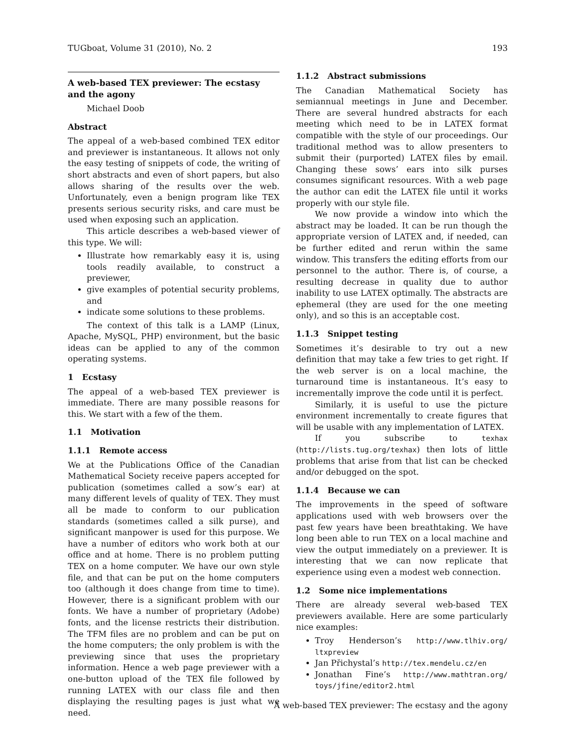TUGboat, Volume 31 (2010), No. 2 193
A web-based TEX previewer: The ecstasy and the agony
Michael Doob
Abstract
The appeal of a web-based combined TEX editor and previewer is instantaneous. It allows not only the easy testing of snippets of code, the writing of short abstracts and even of short papers, but also allows sharing of the results over the web. Unfortunately, even a benign program like TEX presents serious security risks, and care must be used when exposing such an application.
This article describes a web-based viewer of this type. We will:
Illustrate how remarkably easy it is, using tools readily available, to construct a previewer,
give examples of potential security problems, and
indicate some solutions to these problems.
The context of this talk is a LAMP (Linux, Apache, MySQL, PHP) environment, but the basic ideas can be applied to any of the common operating systems.
1 Ecstasy
The appeal of a web-based TEX previewer is immediate. There are many possible reasons for this. We start with a few of the them.
1.1 Motivation
1.1.1 Remote access
We at the Publications Office of the Canadian Mathematical Society receive papers accepted for publication (sometimes called a sow’s ear) at many different levels of quality of TEX. They must all be made to conform to our publication standards (sometimes called a silk purse), and significant manpower is used for this purpose. We have a number of editors who work both at our office and at home. There is no problem putting TEX on a home computer. We have our own style file, and that can be put on the home computers too (although it does change from time to time). However, there is a significant problem with our fonts. We have a number of proprietary (Adobe) fonts, and the license restricts their distribution. The TFM files are no problem and can be put on the home computers; the only problem is with the previewing since that uses the proprietary information. Hence a web page previewer with a one-button upload of the TEX file followed by running LATEX with our class file and then displaying the resulting pages is just what we need.
1.1.2 Abstract submissions
The Canadian Mathematical Society has semiannual meetings in June and December. There are several hundred abstracts for each meeting which need to be in LATEX format compatible with the style of our proceedings. Our traditional method was to allow presenters to submit their (purported) LATEX files by email. Changing these sows’ ears into silk purses consumes significant resources. With a web page the author can edit the LATEX file until it works properly with our style file.
We now provide a window into which the abstract may be loaded. It can be run though the appropriate version of LATEX and, if needed, can be further edited and rerun within the same window. This transfers the editing efforts from our personnel to the author. There is, of course, a resulting decrease in quality due to author inability to use LATEX optimally. The abstracts are ephemeral (they are used for the one meeting only), and so this is an acceptable cost.
1.1.3 Snippet testing
Sometimes it’s desirable to try out a new definition that may take a few tries to get right. If the web server is on a local machine, the turnaround time is instantaneous. It’s easy to incrementally improve the code until it is perfect.
Similarly, it is useful to use the picture environment incrementally to create figures that will be usable with any implementation of LATEX.
If you subscribe to texhax (http://lists.tug.org/texhax) then lots of little problems that arise from that list can be checked and/or debugged on the spot.
1.1.4 Because we can
The improvements in the speed of software applications used with web browsers over the past few years have been breathtaking. We have long been able to run TEX on a local machine and view the output immediately on a previewer. It is interesting that we can now replicate that experience using even a modest web connection.
1.2 Some nice implementations
There are already several web-based TEX previewers available. Here are some particularly nice examples:
Troy Henderson’s http://www.tlhiv.org/ ltxpreview
Jan Přichystal’s http://tex.mendelu.cz/en
Jonathan Fine’s http://www.mathtran.org/ toys/jfine/editor2.html
A web-based TEX previewer: The ecstasy and the agony